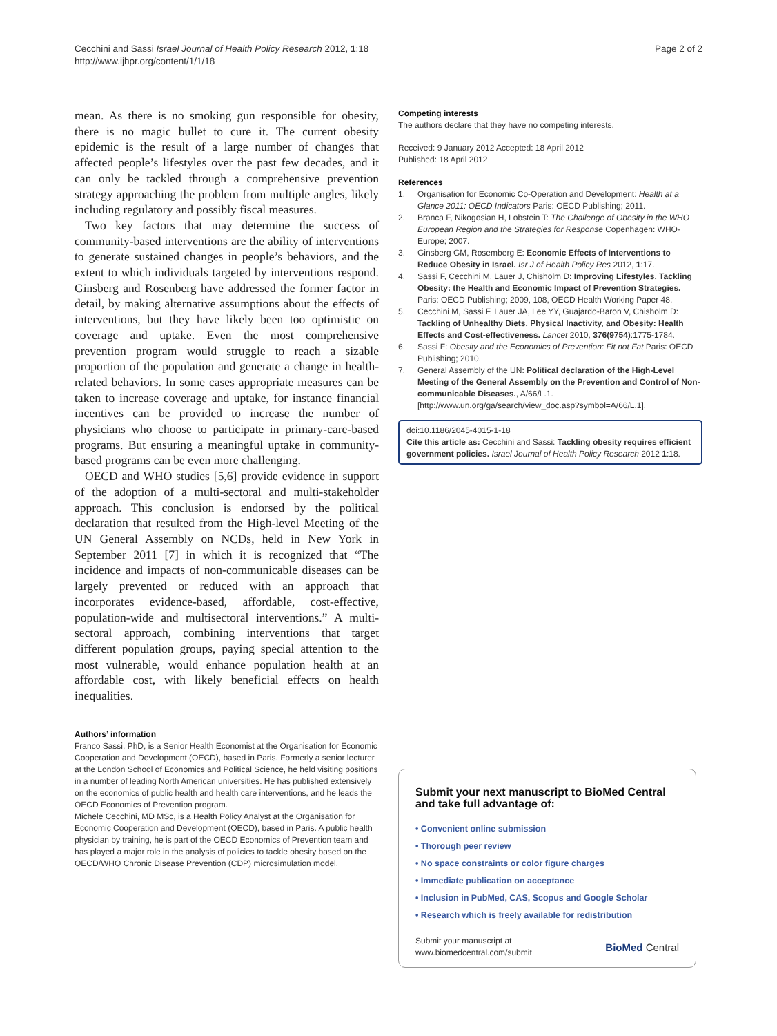Cecchini and Sassi Israel Journal of Health Policy Research 2012, 1:18
http://www.ijhpr.org/content/1/1/18
Page 2 of 2
mean. As there is no smoking gun responsible for obesity, there is no magic bullet to cure it. The current obesity epidemic is the result of a large number of changes that affected people’s lifestyles over the past few decades, and it can only be tackled through a comprehensive prevention strategy approaching the problem from multiple angles, likely including regulatory and possibly fiscal measures.
Two key factors that may determine the success of community-based interventions are the ability of interventions to generate sustained changes in people’s behaviors, and the extent to which individuals targeted by interventions respond. Ginsberg and Rosenberg have addressed the former factor in detail, by making alternative assumptions about the effects of interventions, but they have likely been too optimistic on coverage and uptake. Even the most comprehensive prevention program would struggle to reach a sizable proportion of the population and generate a change in health-related behaviors. In some cases appropriate measures can be taken to increase coverage and uptake, for instance financial incentives can be provided to increase the number of physicians who choose to participate in primary-care-based programs. But ensuring a meaningful uptake in community-based programs can be even more challenging.
OECD and WHO studies [5,6] provide evidence in support of the adoption of a multi-sectoral and multi-stakeholder approach. This conclusion is endorsed by the political declaration that resulted from the High-level Meeting of the UN General Assembly on NCDs, held in New York in September 2011 [7] in which it is recognized that “The incidence and impacts of non-communicable diseases can be largely prevented or reduced with an approach that incorporates evidence-based, affordable, cost-effective, population-wide and multisectoral interventions.” A multi-sectoral approach, combining interventions that target different population groups, paying special attention to the most vulnerable, would enhance population health at an affordable cost, with likely beneficial effects on health inequalities.
Authors’ information
Franco Sassi, PhD, is a Senior Health Economist at the Organisation for Economic Cooperation and Development (OECD), based in Paris. Formerly a senior lecturer at the London School of Economics and Political Science, he held visiting positions in a number of leading North American universities. He has published extensively on the economics of public health and health care interventions, and he leads the OECD Economics of Prevention program.
Michele Cecchini, MD MSc, is a Health Policy Analyst at the Organisation for Economic Cooperation and Development (OECD), based in Paris. A public health physician by training, he is part of the OECD Economics of Prevention team and has played a major role in the analysis of policies to tackle obesity based on the OECD/WHO Chronic Disease Prevention (CDP) microsimulation model.
Competing interests
The authors declare that they have no competing interests.
Received: 9 January 2012 Accepted: 18 April 2012
Published: 18 April 2012
References
1. Organisation for Economic Co-Operation and Development: Health at a Glance 2011: OECD Indicators Paris: OECD Publishing; 2011.
2. Branca F, Nikogosian H, Lobstein T: The Challenge of Obesity in the WHO European Region and the Strategies for Response Copenhagen: WHO-Europe; 2007.
3. Ginsberg GM, Rosemberg E: Economic Effects of Interventions to Reduce Obesity in Israel. Isr J of Health Policy Res 2012, 1:17.
4. Sassi F, Cecchini M, Lauer J, Chisholm D: Improving Lifestyles, Tackling Obesity: the Health and Economic Impact of Prevention Strategies. Paris: OECD Publishing; 2009, 108, OECD Health Working Paper 48.
5. Cecchini M, Sassi F, Lauer JA, Lee YY, Guajardo-Baron V, Chisholm D: Tackling of Unhealthy Diets, Physical Inactivity, and Obesity: Health Effects and Cost-effectiveness. Lancet 2010, 376(9754):1775-1784.
6. Sassi F: Obesity and the Economics of Prevention: Fit not Fat Paris: OECD Publishing; 2010.
7. General Assembly of the UN: Political declaration of the High-Level Meeting of the General Assembly on the Prevention and Control of Non-communicable Diseases., A/66/L.1. [http://www.un.org/ga/search/view_doc.asp?symbol=A/66/L.1].
doi:10.1186/2045-4015-1-18
Cite this article as: Cecchini and Sassi: Tackling obesity requires efficient government policies. Israel Journal of Health Policy Research 2012 1:18.
Submit your next manuscript to BioMed Central and take full advantage of:
• Convenient online submission
• Thorough peer review
• No space constraints or color figure charges
• Immediate publication on acceptance
• Inclusion in PubMed, CAS, Scopus and Google Scholar
• Research which is freely available for redistribution
Submit your manuscript at
www.biomedcentral.com/submit
BioMed Central